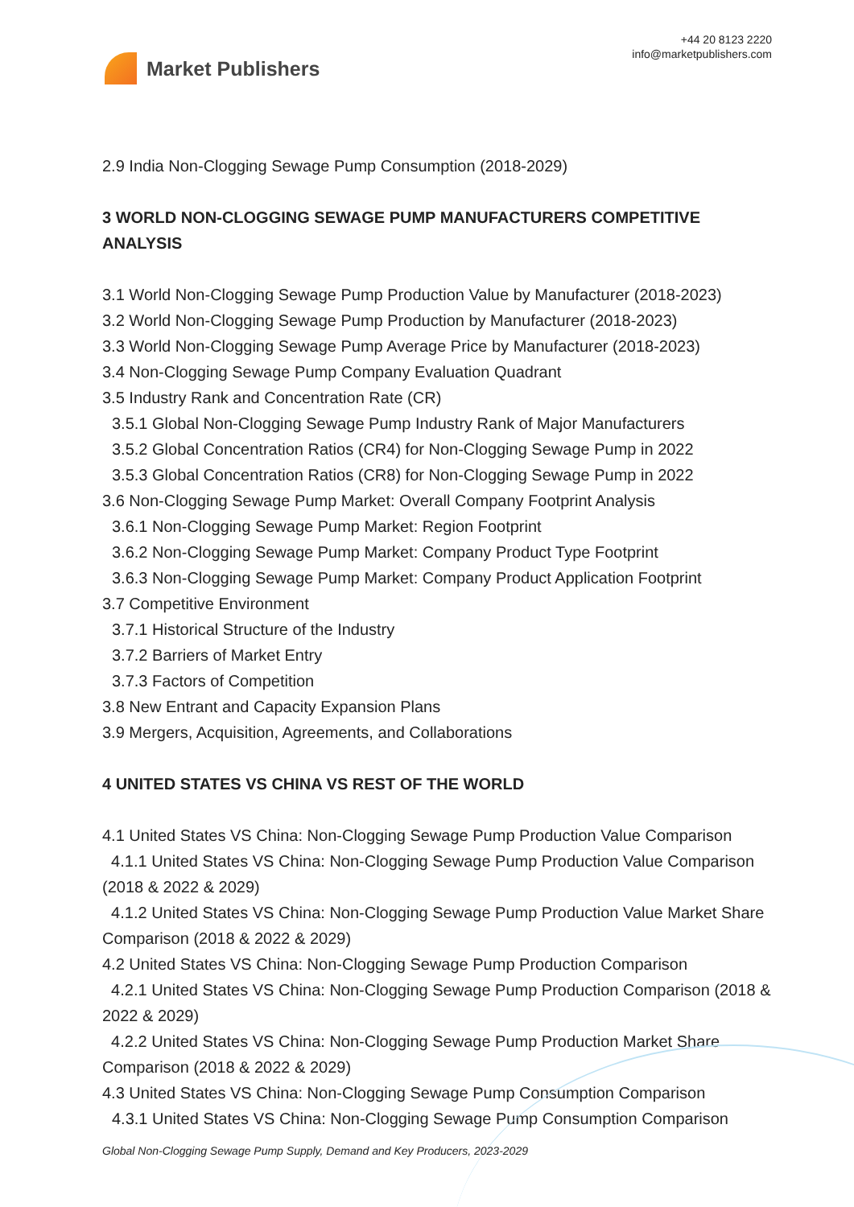Market Publishers
+44 20 8123 2220
info@marketpublishers.com
2.9 India Non-Clogging Sewage Pump Consumption (2018-2029)
3 WORLD NON-CLOGGING SEWAGE PUMP MANUFACTURERS COMPETITIVE ANALYSIS
3.1 World Non-Clogging Sewage Pump Production Value by Manufacturer (2018-2023)
3.2 World Non-Clogging Sewage Pump Production by Manufacturer (2018-2023)
3.3 World Non-Clogging Sewage Pump Average Price by Manufacturer (2018-2023)
3.4 Non-Clogging Sewage Pump Company Evaluation Quadrant
3.5 Industry Rank and Concentration Rate (CR)
3.5.1 Global Non-Clogging Sewage Pump Industry Rank of Major Manufacturers
3.5.2 Global Concentration Ratios (CR4) for Non-Clogging Sewage Pump in 2022
3.5.3 Global Concentration Ratios (CR8) for Non-Clogging Sewage Pump in 2022
3.6 Non-Clogging Sewage Pump Market: Overall Company Footprint Analysis
3.6.1 Non-Clogging Sewage Pump Market: Region Footprint
3.6.2 Non-Clogging Sewage Pump Market: Company Product Type Footprint
3.6.3 Non-Clogging Sewage Pump Market: Company Product Application Footprint
3.7 Competitive Environment
3.7.1 Historical Structure of the Industry
3.7.2 Barriers of Market Entry
3.7.3 Factors of Competition
3.8 New Entrant and Capacity Expansion Plans
3.9 Mergers, Acquisition, Agreements, and Collaborations
4 UNITED STATES VS CHINA VS REST OF THE WORLD
4.1 United States VS China: Non-Clogging Sewage Pump Production Value Comparison
4.1.1 United States VS China: Non-Clogging Sewage Pump Production Value Comparison (2018 & 2022 & 2029)
4.1.2 United States VS China: Non-Clogging Sewage Pump Production Value Market Share Comparison (2018 & 2022 & 2029)
4.2 United States VS China: Non-Clogging Sewage Pump Production Comparison
4.2.1 United States VS China: Non-Clogging Sewage Pump Production Comparison (2018 & 2022 & 2029)
4.2.2 United States VS China: Non-Clogging Sewage Pump Production Market Share Comparison (2018 & 2022 & 2029)
4.3 United States VS China: Non-Clogging Sewage Pump Consumption Comparison
4.3.1 United States VS China: Non-Clogging Sewage Pump Consumption Comparison
Global Non-Clogging Sewage Pump Supply, Demand and Key Producers, 2023-2029